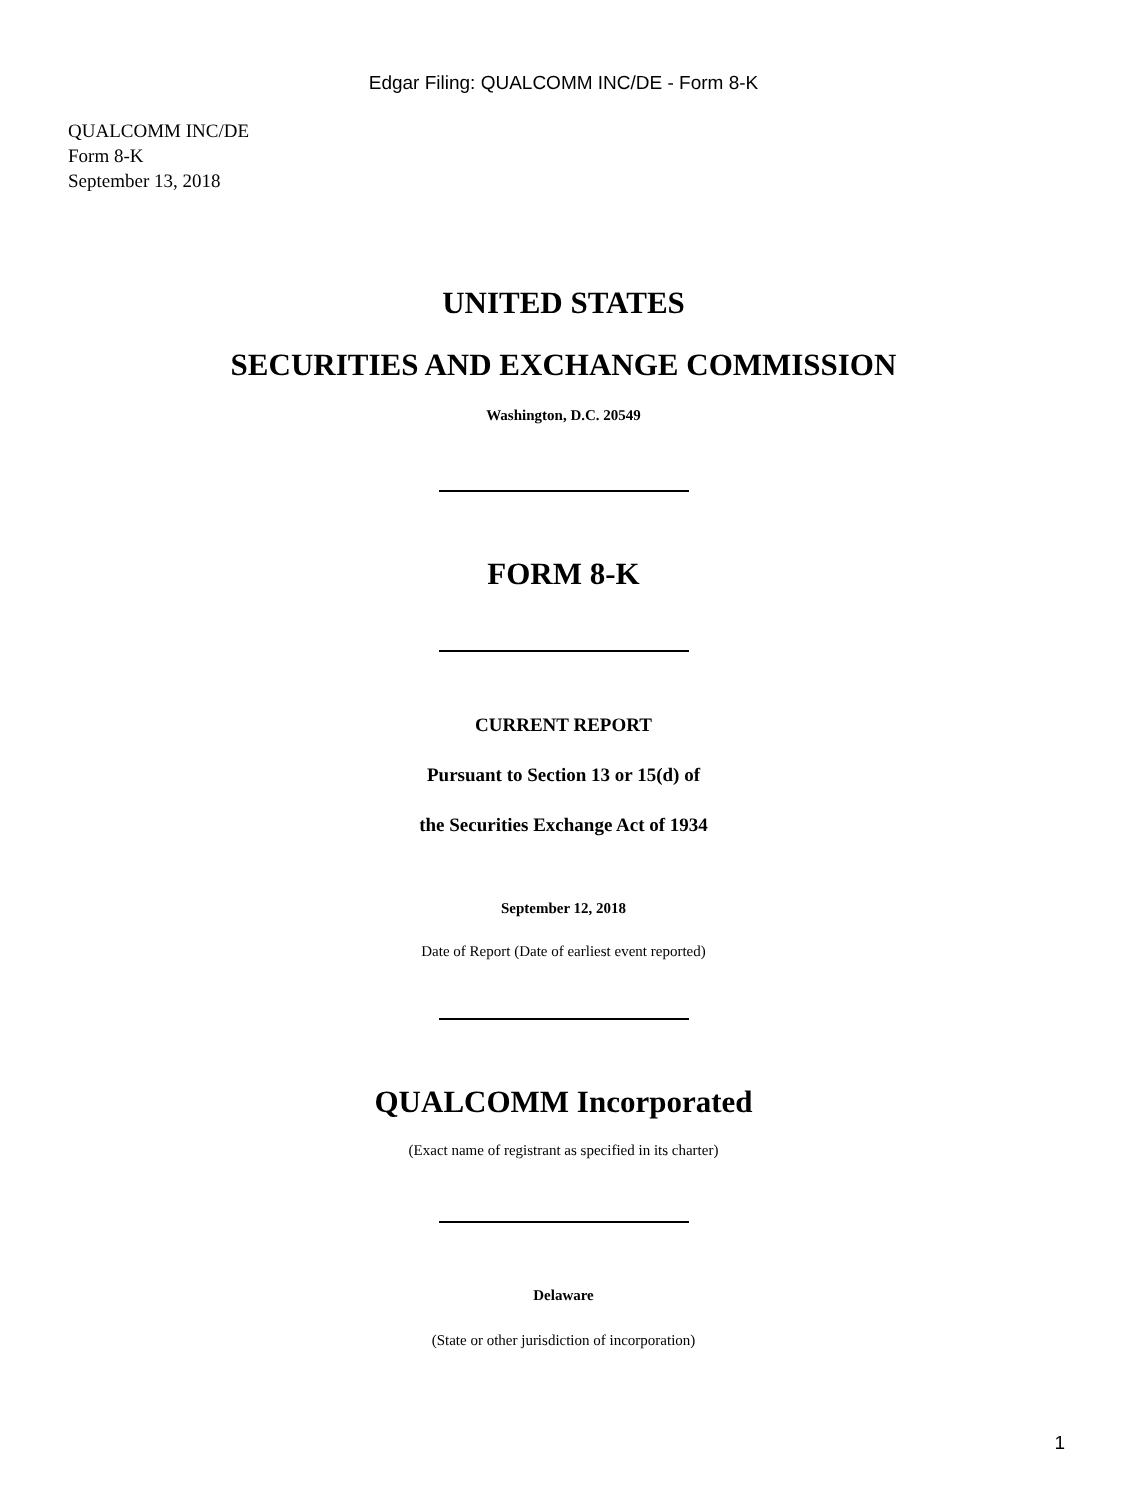Edgar Filing: QUALCOMM INC/DE - Form 8-K
QUALCOMM INC/DE
Form 8-K
September 13, 2018
UNITED STATES
SECURITIES AND EXCHANGE COMMISSION
Washington, D.C. 20549
FORM 8-K
CURRENT REPORT
Pursuant to Section 13 or 15(d) of
the Securities Exchange Act of 1934
September 12, 2018
Date of Report (Date of earliest event reported)
QUALCOMM Incorporated
(Exact name of registrant as specified in its charter)
Delaware
(State or other jurisdiction of incorporation)
1